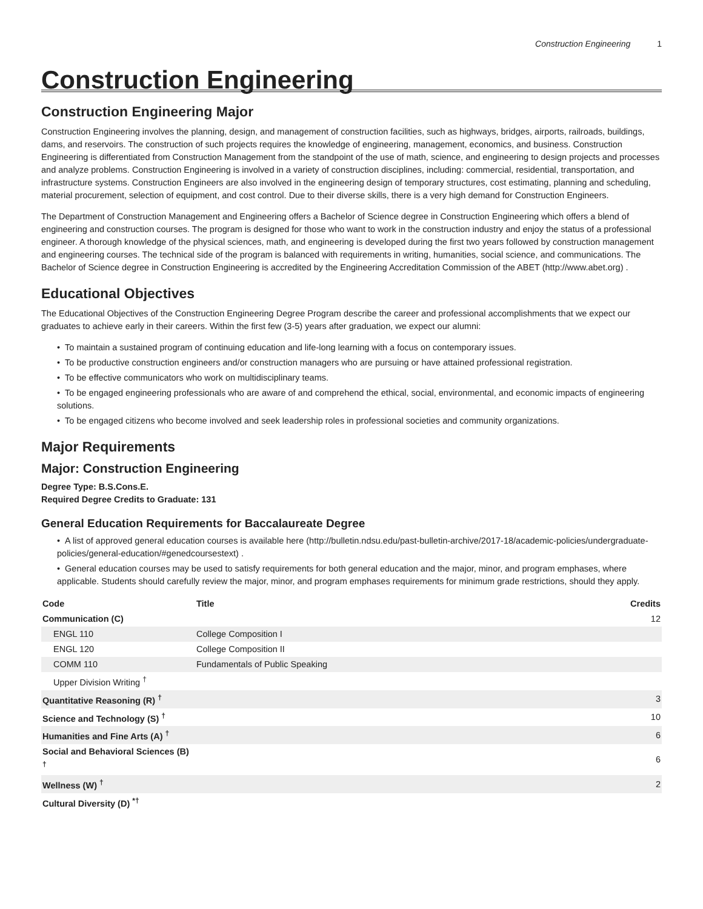Construction Engineering 1
Construction Engineering
Construction Engineering Major
Construction Engineering involves the planning, design, and management of construction facilities, such as highways, bridges, airports, railroads, buildings, dams, and reservoirs. The construction of such projects requires the knowledge of engineering, management, economics, and business. Construction Engineering is differentiated from Construction Management from the standpoint of the use of math, science, and engineering to design projects and processes and analyze problems. Construction Engineering is involved in a variety of construction disciplines, including: commercial, residential, transportation, and infrastructure systems. Construction Engineers are also involved in the engineering design of temporary structures, cost estimating, planning and scheduling, material procurement, selection of equipment, and cost control. Due to their diverse skills, there is a very high demand for Construction Engineers.
The Department of Construction Management and Engineering offers a Bachelor of Science degree in Construction Engineering which offers a blend of engineering and construction courses. The program is designed for those who want to work in the construction industry and enjoy the status of a professional engineer. A thorough knowledge of the physical sciences, math, and engineering is developed during the first two years followed by construction management and engineering courses. The technical side of the program is balanced with requirements in writing, humanities, social science, and communications. The Bachelor of Science degree in Construction Engineering is accredited by the Engineering Accreditation Commission of the ABET (http://www.abet.org) .
Educational Objectives
The Educational Objectives of the Construction Engineering Degree Program describe the career and professional accomplishments that we expect our graduates to achieve early in their careers. Within the first few (3-5) years after graduation, we expect our alumni:
• To maintain a sustained program of continuing education and life-long learning with a focus on contemporary issues.
• To be productive construction engineers and/or construction managers who are pursuing or have attained professional registration.
• To be effective communicators who work on multidisciplinary teams.
• To be engaged engineering professionals who are aware of and comprehend the ethical, social, environmental, and economic impacts of engineering solutions.
• To be engaged citizens who become involved and seek leadership roles in professional societies and community organizations.
Major Requirements
Major: Construction Engineering
Degree Type: B.S.Cons.E.
Required Degree Credits to Graduate: 131
General Education Requirements for Baccalaureate Degree
• A list of approved general education courses is available here (http://bulletin.ndsu.edu/past-bulletin-archive/2017-18/academic-policies/undergraduate-policies/general-education/#genedcoursestext) .
• General education courses may be used to satisfy requirements for both general education and the major, minor, and program emphases, where applicable. Students should carefully review the major, minor, and program emphases requirements for minimum grade restrictions, should they apply.
| Code | Title | Credits |
| --- | --- | --- |
| Communication (C) | | 12 |
| ENGL 110 | College Composition I | |
| ENGL 120 | College Composition II | |
| COMM 110 | Fundamentals of Public Speaking | |
| Upper Division Writing <sup>†</sup> | | |
| Quantitative Reasoning (R) <sup>†</sup> | | 3 |
| Science and Technology (S) <sup>†</sup> | | 10 |
| Humanities and Fine Arts (A) <sup>†</sup> | | 6 |
| Social and Behavioral Sciences (B) <sup>†</sup> | | 6 |
| Wellness (W) <sup>†</sup> | | 2 |
| Cultural Diversity (D) <sup>*†</sup> | | |